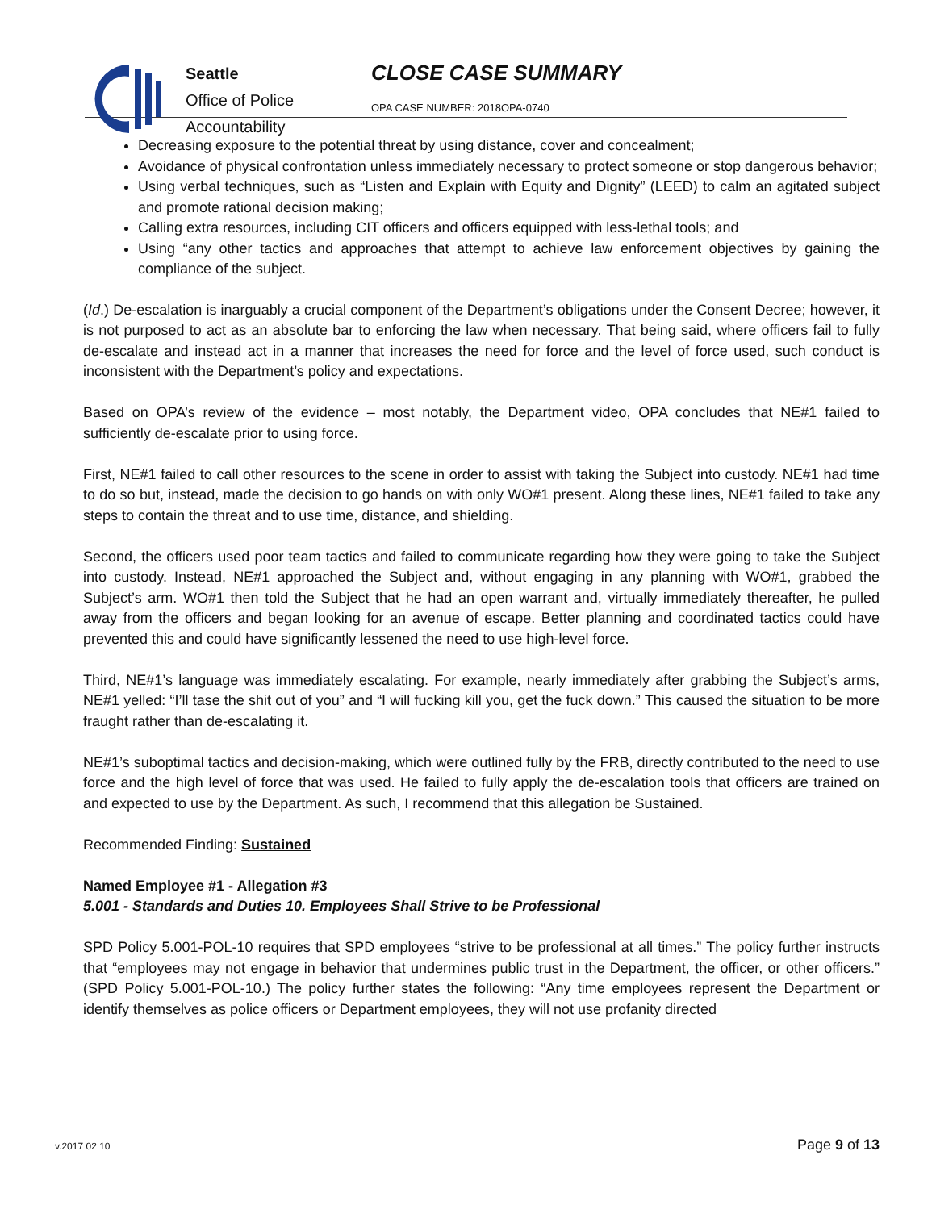Seattle
Office of Police
Accountability
CLOSE CASE SUMMARY
OPA CASE NUMBER: 2018OPA-0740
Decreasing exposure to the potential threat by using distance, cover and concealment;
Avoidance of physical confrontation unless immediately necessary to protect someone or stop dangerous behavior;
Using verbal techniques, such as “Listen and Explain with Equity and Dignity” (LEED) to calm an agitated subject and promote rational decision making;
Calling extra resources, including CIT officers and officers equipped with less-lethal tools; and
Using “any other tactics and approaches that attempt to achieve law enforcement objectives by gaining the compliance of the subject.
(Id.) De-escalation is inarguably a crucial component of the Department’s obligations under the Consent Decree; however, it is not purposed to act as an absolute bar to enforcing the law when necessary. That being said, where officers fail to fully de-escalate and instead act in a manner that increases the need for force and the level of force used, such conduct is inconsistent with the Department’s policy and expectations.
Based on OPA’s review of the evidence – most notably, the Department video, OPA concludes that NE#1 failed to sufficiently de-escalate prior to using force.
First, NE#1 failed to call other resources to the scene in order to assist with taking the Subject into custody. NE#1 had time to do so but, instead, made the decision to go hands on with only WO#1 present. Along these lines, NE#1 failed to take any steps to contain the threat and to use time, distance, and shielding.
Second, the officers used poor team tactics and failed to communicate regarding how they were going to take the Subject into custody. Instead, NE#1 approached the Subject and, without engaging in any planning with WO#1, grabbed the Subject’s arm. WO#1 then told the Subject that he had an open warrant and, virtually immediately thereafter, he pulled away from the officers and began looking for an avenue of escape. Better planning and coordinated tactics could have prevented this and could have significantly lessened the need to use high-level force.
Third, NE#1’s language was immediately escalating. For example, nearly immediately after grabbing the Subject’s arms, NE#1 yelled: “I’ll tase the shit out of you” and “I will fucking kill you, get the fuck down.” This caused the situation to be more fraught rather than de-escalating it.
NE#1’s suboptimal tactics and decision-making, which were outlined fully by the FRB, directly contributed to the need to use force and the high level of force that was used. He failed to fully apply the de-escalation tools that officers are trained on and expected to use by the Department. As such, I recommend that this allegation be Sustained.
Recommended Finding: Sustained
Named Employee #1 - Allegation #3
5.001 - Standards and Duties 10. Employees Shall Strive to be Professional
SPD Policy 5.001-POL-10 requires that SPD employees “strive to be professional at all times.” The policy further instructs that “employees may not engage in behavior that undermines public trust in the Department, the officer, or other officers.” (SPD Policy 5.001-POL-10.) The policy further states the following: “Any time employees represent the Department or identify themselves as police officers or Department employees, they will not use profanity directed
v.2017 02 10 Page 9 of 13